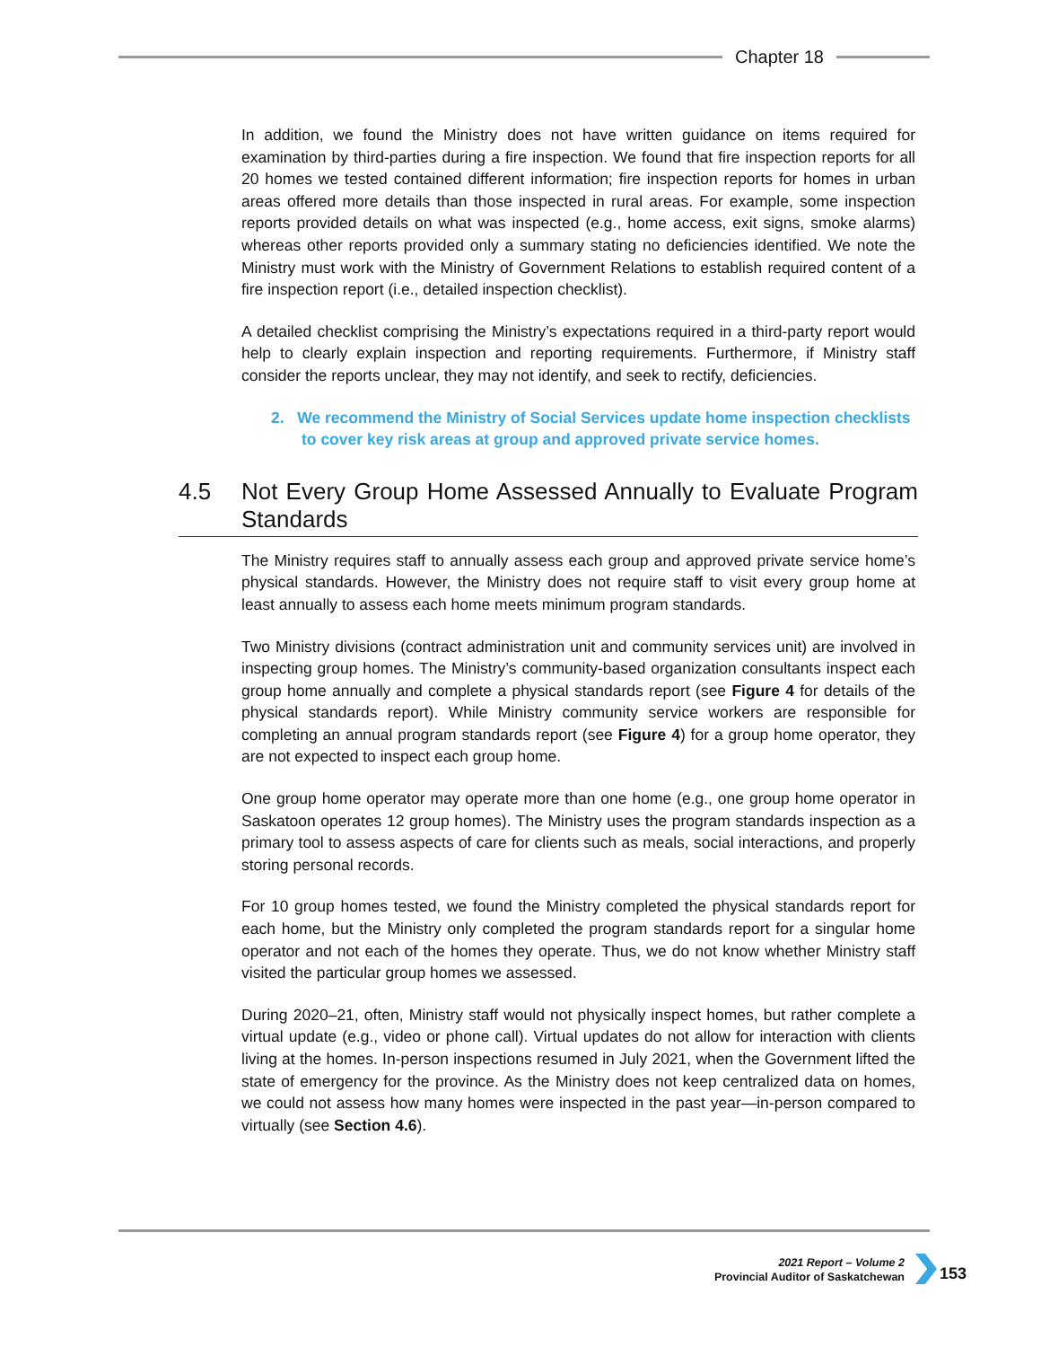Chapter 18
In addition, we found the Ministry does not have written guidance on items required for examination by third-parties during a fire inspection. We found that fire inspection reports for all 20 homes we tested contained different information; fire inspection reports for homes in urban areas offered more details than those inspected in rural areas. For example, some inspection reports provided details on what was inspected (e.g., home access, exit signs, smoke alarms) whereas other reports provided only a summary stating no deficiencies identified. We note the Ministry must work with the Ministry of Government Relations to establish required content of a fire inspection report (i.e., detailed inspection checklist).
A detailed checklist comprising the Ministry’s expectations required in a third-party report would help to clearly explain inspection and reporting requirements. Furthermore, if Ministry staff consider the reports unclear, they may not identify, and seek to rectify, deficiencies.
2. We recommend the Ministry of Social Services update home inspection checklists to cover key risk areas at group and approved private service homes.
4.5 Not Every Group Home Assessed Annually to Evaluate Program Standards
The Ministry requires staff to annually assess each group and approved private service home’s physical standards. However, the Ministry does not require staff to visit every group home at least annually to assess each home meets minimum program standards.
Two Ministry divisions (contract administration unit and community services unit) are involved in inspecting group homes. The Ministry’s community-based organization consultants inspect each group home annually and complete a physical standards report (see Figure 4 for details of the physical standards report). While Ministry community service workers are responsible for completing an annual program standards report (see Figure 4) for a group home operator, they are not expected to inspect each group home.
One group home operator may operate more than one home (e.g., one group home operator in Saskatoon operates 12 group homes). The Ministry uses the program standards inspection as a primary tool to assess aspects of care for clients such as meals, social interactions, and properly storing personal records.
For 10 group homes tested, we found the Ministry completed the physical standards report for each home, but the Ministry only completed the program standards report for a singular home operator and not each of the homes they operate. Thus, we do not know whether Ministry staff visited the particular group homes we assessed.
During 2020–21, often, Ministry staff would not physically inspect homes, but rather complete a virtual update (e.g., video or phone call). Virtual updates do not allow for interaction with clients living at the homes. In-person inspections resumed in July 2021, when the Government lifted the state of emergency for the province. As the Ministry does not keep centralized data on homes, we could not assess how many homes were inspected in the past year—in-person compared to virtually (see Section 4.6).
2021 Report – Volume 2
Provincial Auditor of Saskatchewan
153